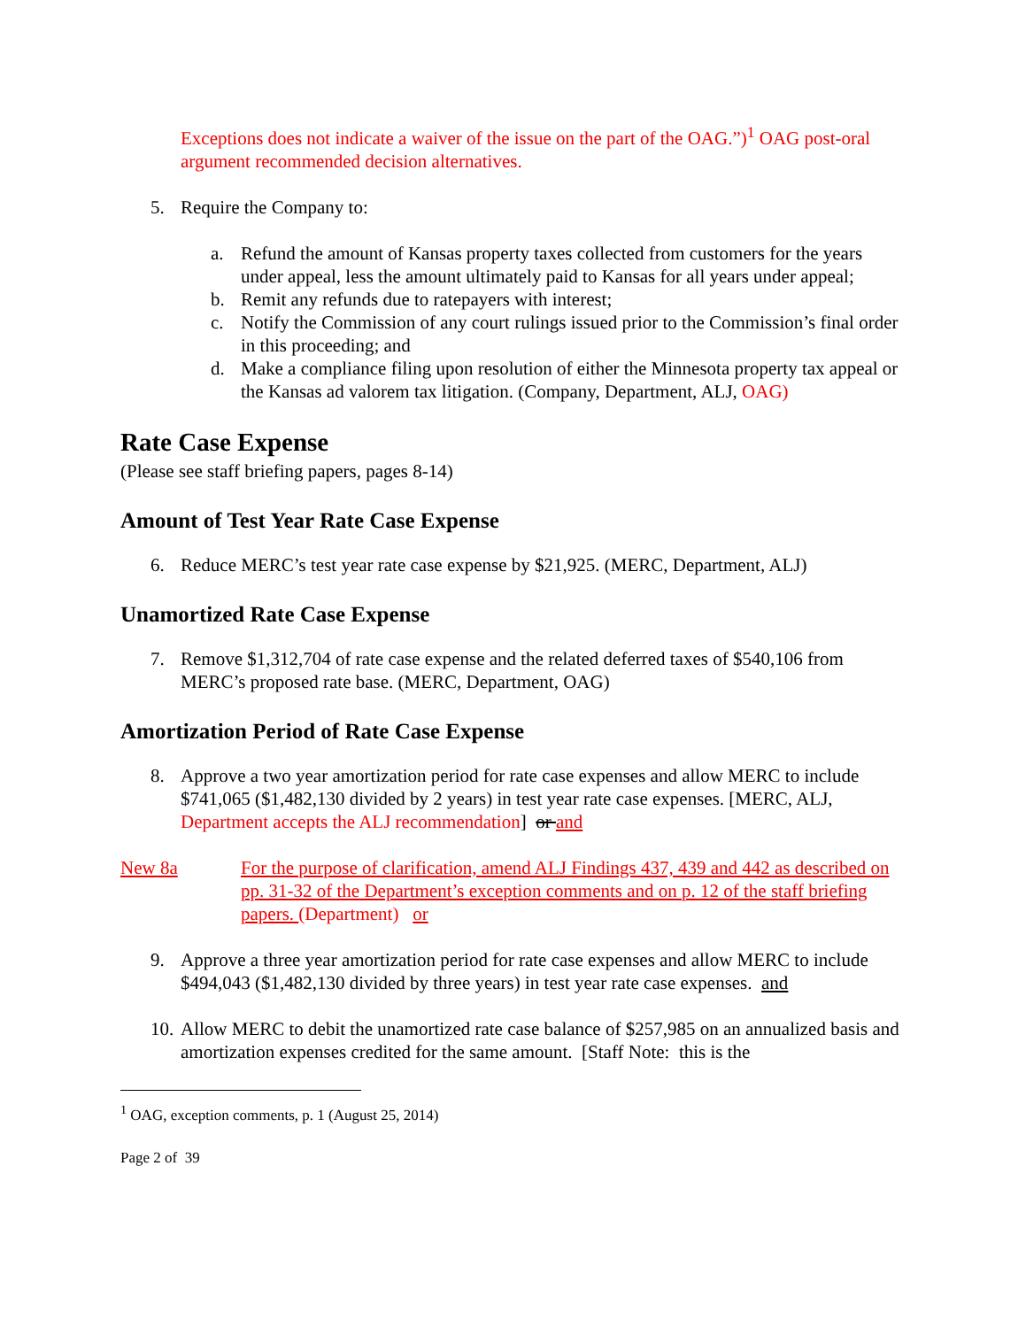Exceptions does not indicate a waiver of the issue on the part of the OAG.”)<sup>1</sup> OAG post-oral argument recommended decision alternatives.
5. Require the Company to:
a. Refund the amount of Kansas property taxes collected from customers for the years under appeal, less the amount ultimately paid to Kansas for all years under appeal;
b. Remit any refunds due to ratepayers with interest;
c. Notify the Commission of any court rulings issued prior to the Commission’s final order in this proceeding; and
d. Make a compliance filing upon resolution of either the Minnesota property tax appeal or the Kansas ad valorem tax litigation. (Company, Department, ALJ, OAG)
Rate Case Expense
(Please see staff briefing papers, pages 8-14)
Amount of Test Year Rate Case Expense
6. Reduce MERC’s test year rate case expense by $21,925. (MERC, Department, ALJ)
Unamortized Rate Case Expense
7. Remove $1,312,704 of rate case expense and the related deferred taxes of $540,106 from MERC’s proposed rate base. (MERC, Department, OAG)
Amortization Period of Rate Case Expense
8. Approve a two year amortization period for rate case expenses and allow MERC to include $741,065 ($1,482,130 divided by 2 years) in test year rate case expenses. [MERC, ALJ, Department accepts the ALJ recommendation] or and
New 8a For the purpose of clarification, amend ALJ Findings 437, 439 and 442 as described on pp. 31-32 of the Department’s exception comments and on p. 12 of the staff briefing papers. (Department) or
9. Approve a three year amortization period for rate case expenses and allow MERC to include $494,043 ($1,482,130 divided by three years) in test year rate case expenses. and
10. Allow MERC to debit the unamortized rate case balance of $257,985 on an annualized basis and amortization expenses credited for the same amount. [Staff Note: this is the
<sup>1</sup> OAG, exception comments, p. 1 (August 25, 2014)
Page 2 of 39